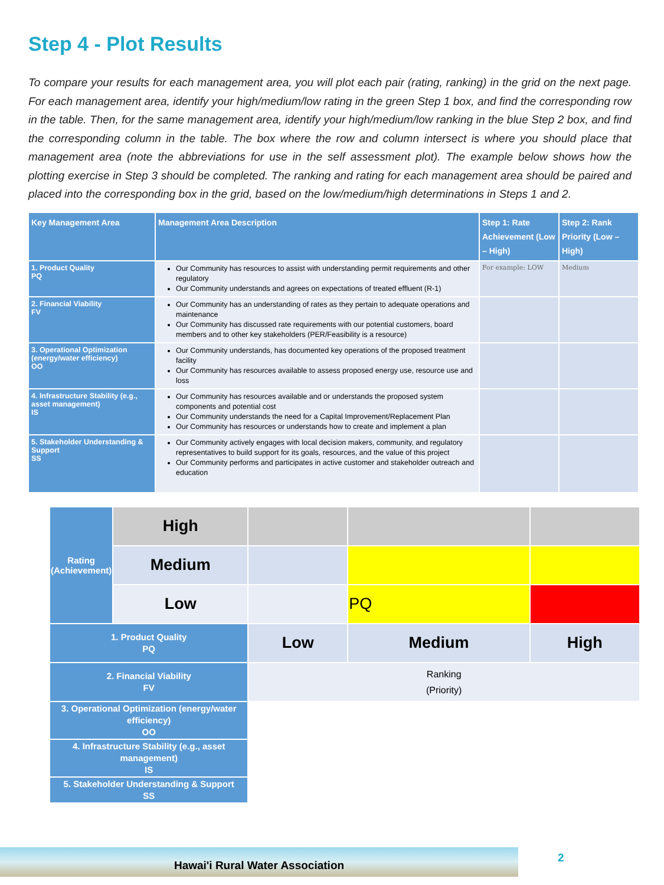Step 4 - Plot Results
To compare your results for each management area, you will plot each pair (rating, ranking) in the grid on the next page. For each management area, identify your high/medium/low rating in the green Step 1 box, and find the corresponding row in the table. Then, for the same management area, identify your high/medium/low ranking in the blue Step 2 box, and find the corresponding column in the table. The box where the row and column intersect is where you should place that management area (note the abbreviations for use in the self assessment plot). The example below shows how the plotting exercise in Step 3 should be completed. The ranking and rating for each management area should be paired and placed into the corresponding box in the grid, based on the low/medium/high determinations in Steps 1 and 2.
| Key Management Area | Management Area Description | Step 1: Rate Achievement (Low – High) | Step 2: Rank Priority (Low – High) |
| --- | --- | --- | --- |
| 1. Product Quality PQ | Our Community has resources to assist with understanding permit requirements and other regulatory Our Community understands and agrees on expectations of treated effluent (R-1) | For example: LOW | Medium |
| 2. Financial Viability FV | Our Community has an understanding of rates as they pertain to adequate operations and maintenance Our Community has discussed rate requirements with our potential customers, board members and to other key stakeholders (PER/Feasibility is a resource) | | |
| 3. Operational Optimization (energy/water efficiency) OO | Our Community understands, has documented key operations of the proposed treatment facility Our Community has resources available to assess proposed energy use, resource use and loss | | |
| 4. Infrastructure Stability (e.g., asset management) IS | Our Community has resources available and or understands the proposed system components and potential cost Our Community understands the need for a Capital Improvement/Replacement Plan Our Community has resources or understands how to create and implement a plan | | |
| 5. Stakeholder Understanding & Support SS | Our Community actively engages with local decision makers, community, and regulatory representatives to build support for its goals, resources, and the value of this project Our Community performs and participates in active customer and stakeholder outreach and education | | |
| Rating (Achievement) | High | | | |
| | Medium | | | |
| | Low | | PQ | |
| 1. Product Quality PQ | | Low | Medium | High |
| 2. Financial Viability FV | | Ranking (Priority) | | |
| 3. Operational Optimization (energy/water efficiency) OO | | | | |
| 4. Infrastructure Stability (e.g., asset management) IS | | | | |
| 5. Stakeholder Understanding & Support SS | | | | |
Hawai'i Rural Water Association 2